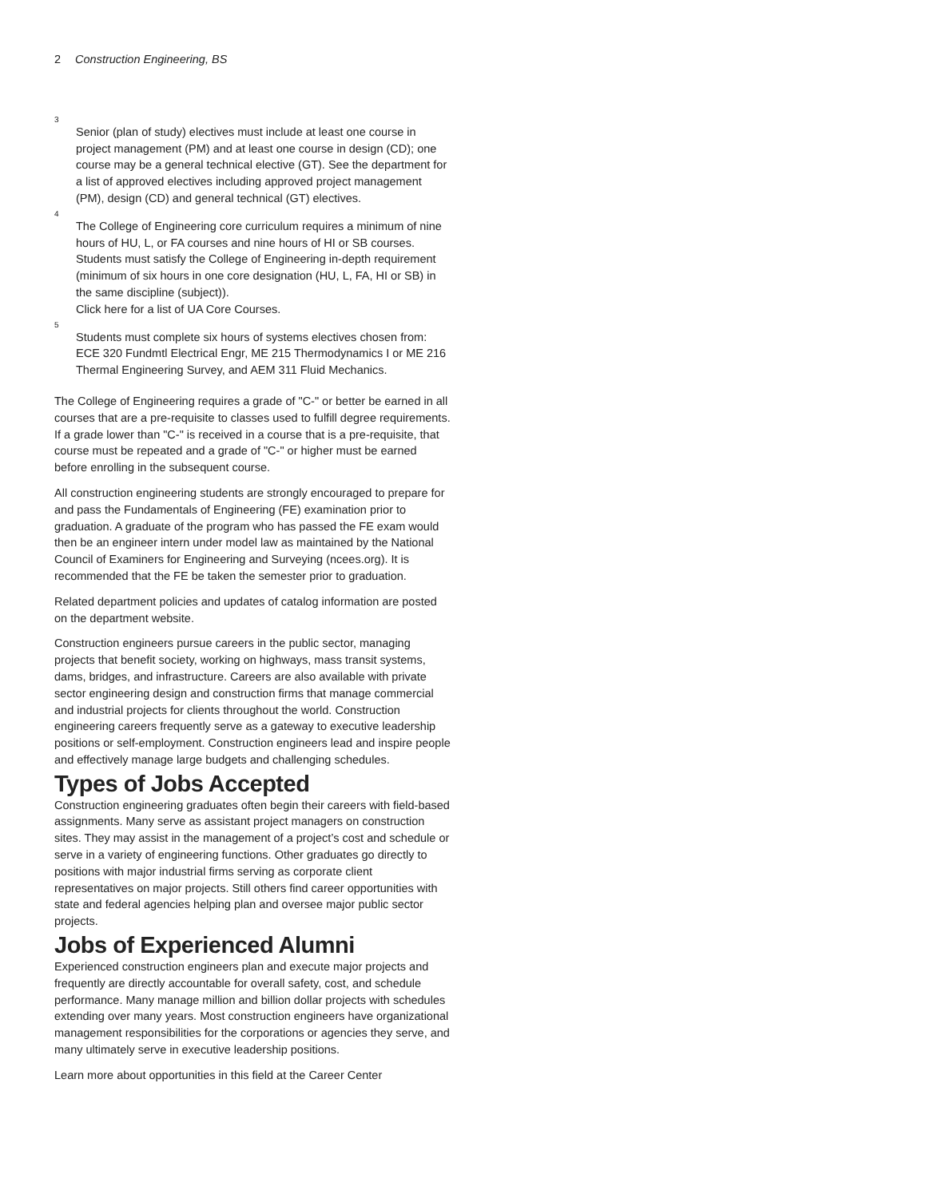2 Construction Engineering, BS
<sup>3</sup>
Senior (plan of study) electives must include at least one course in project management (PM) and at least one course in design (CD); one course may be a general technical elective (GT). See the department for a list of approved electives including approved project management (PM), design (CD) and general technical (GT) electives.
<sup>4</sup>
The College of Engineering core curriculum requires a minimum of nine hours of HU, L, or FA courses and nine hours of HI or SB courses.
Students must satisfy the College of Engineering in-depth requirement (minimum of six hours in one core designation (HU, L, FA, HI or SB) in the same discipline (subject)).
Click here for a list of UA Core Courses.
<sup>5</sup>
Students must complete six hours of systems electives chosen from: ECE 320 Fundmtl Electrical Engr, ME 215 Thermodynamics I or ME 216 Thermal Engineering Survey, and AEM 311 Fluid Mechanics.
The College of Engineering requires a grade of "C-" or better be earned in all courses that are a pre-requisite to classes used to fulfill degree requirements. If a grade lower than "C-" is received in a course that is a pre-requisite, that course must be repeated and a grade of "C-" or higher must be earned before enrolling in the subsequent course.
All construction engineering students are strongly encouraged to prepare for and pass the Fundamentals of Engineering (FE) examination prior to graduation. A graduate of the program who has passed the FE exam would then be an engineer intern under model law as maintained by the National Council of Examiners for Engineering and Surveying (ncees.org). It is recommended that the FE be taken the semester prior to graduation.
Related department policies and updates of catalog information are posted on the department website.
Construction engineers pursue careers in the public sector, managing projects that benefit society, working on highways, mass transit systems, dams, bridges, and infrastructure. Careers are also available with private sector engineering design and construction firms that manage commercial and industrial projects for clients throughout the world. Construction engineering careers frequently serve as a gateway to executive leadership positions or self-employment. Construction engineers lead and inspire people and effectively manage large budgets and challenging schedules.
Types of Jobs Accepted
Construction engineering graduates often begin their careers with field-based assignments. Many serve as assistant project managers on construction sites. They may assist in the management of a project’s cost and schedule or serve in a variety of engineering functions. Other graduates go directly to positions with major industrial firms serving as corporate client representatives on major projects. Still others find career opportunities with state and federal agencies helping plan and oversee major public sector projects.
Jobs of Experienced Alumni
Experienced construction engineers plan and execute major projects and frequently are directly accountable for overall safety, cost, and schedule performance. Many manage million and billion dollar projects with schedules extending over many years. Most construction engineers have organizational management responsibilities for the corporations or agencies they serve, and many ultimately serve in executive leadership positions.
Learn more about opportunities in this field at the Career Center